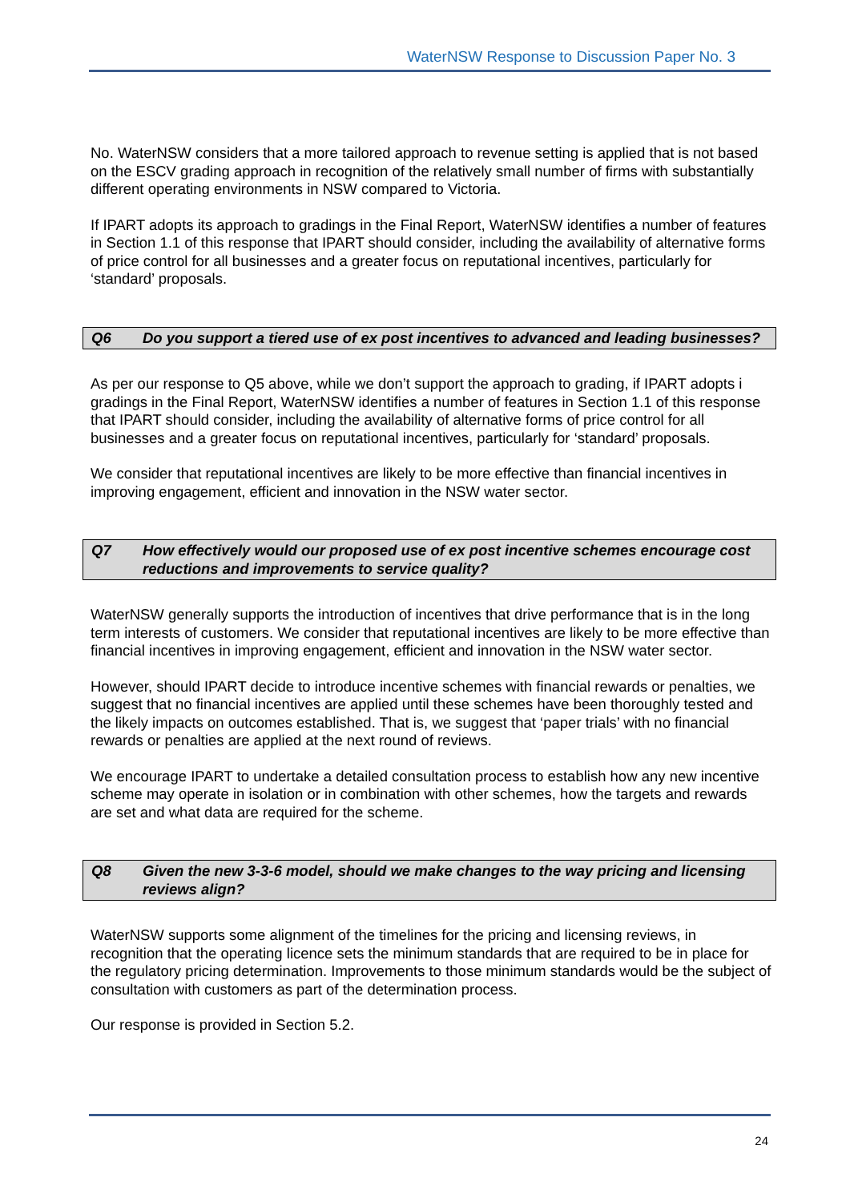WaterNSW Response to Discussion Paper No. 3
No. WaterNSW considers that a more tailored approach to revenue setting is applied that is not based on the ESCV grading approach in recognition of the relatively small number of firms with substantially different operating environments in NSW compared to Victoria.
If IPART adopts its approach to gradings in the Final Report, WaterNSW identifies a number of features in Section 1.1 of this response that IPART should consider, including the availability of alternative forms of price control for all businesses and a greater focus on reputational incentives, particularly for ‘standard’ proposals.
Q6 Do you support a tiered use of ex post incentives to advanced and leading businesses?
As per our response to Q5 above, while we don’t support the approach to grading, if IPART adopts i gradings in the Final Report, WaterNSW identifies a number of features in Section 1.1 of this response that IPART should consider, including the availability of alternative forms of price control for all businesses and a greater focus on reputational incentives, particularly for ‘standard’ proposals.
We consider that reputational incentives are likely to be more effective than financial incentives in improving engagement, efficient and innovation in the NSW water sector.
Q7 How effectively would our proposed use of ex post incentive schemes encourage cost reductions and improvements to service quality?
WaterNSW generally supports the introduction of incentives that drive performance that is in the long term interests of customers. We consider that reputational incentives are likely to be more effective than financial incentives in improving engagement, efficient and innovation in the NSW water sector.
However, should IPART decide to introduce incentive schemes with financial rewards or penalties, we suggest that no financial incentives are applied until these schemes have been thoroughly tested and the likely impacts on outcomes established. That is, we suggest that ‘paper trials’ with no financial rewards or penalties are applied at the next round of reviews.
We encourage IPART to undertake a detailed consultation process to establish how any new incentive scheme may operate in isolation or in combination with other schemes, how the targets and rewards are set and what data are required for the scheme.
Q8 Given the new 3-3-6 model, should we make changes to the way pricing and licensing reviews align?
WaterNSW supports some alignment of the timelines for the pricing and licensing reviews, in recognition that the operating licence sets the minimum standards that are required to be in place for the regulatory pricing determination. Improvements to those minimum standards would be the subject of consultation with customers as part of the determination process.
Our response is provided in Section 5.2.
24